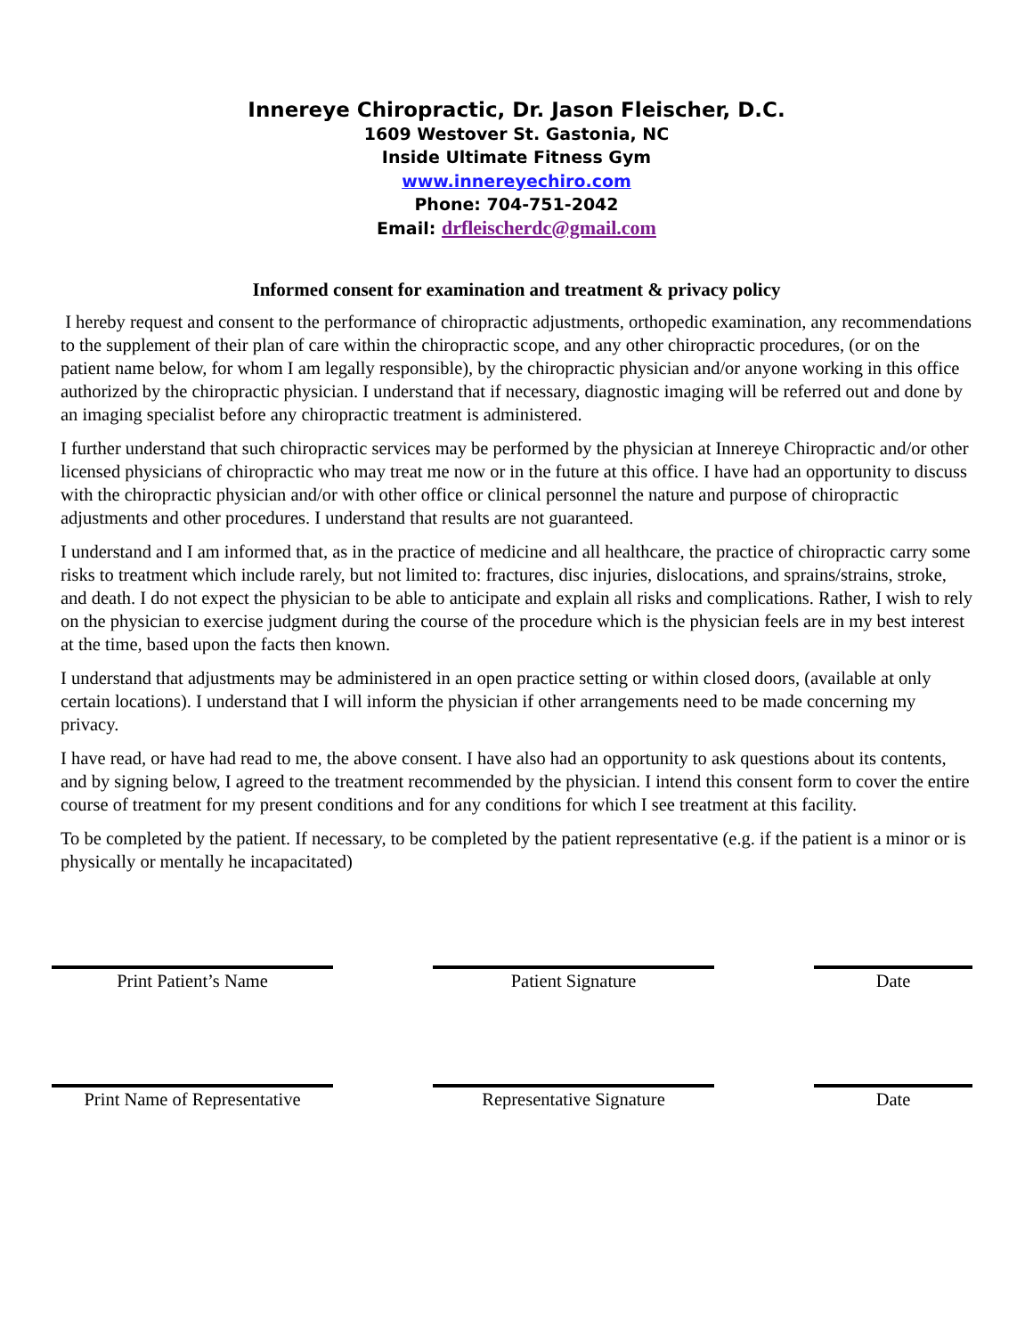Innereye Chiropractic, Dr. Jason Fleischer, D.C.
1609 Westover St. Gastonia, NC
Inside Ultimate Fitness Gym
www.innereyechiro.com
Phone: 704-751-2042
Email: drfleischerdc@gmail.com
Informed consent for examination and treatment & privacy policy
I hereby request and consent to the performance of chiropractic adjustments, orthopedic examination, any recommendations to the supplement of their plan of care within the chiropractic scope, and any other chiropractic procedures, (or on the patient name below, for whom I am legally responsible), by the chiropractic physician and/or anyone working in this office authorized by the chiropractic physician. I understand that if necessary, diagnostic imaging will be referred out and done by an imaging specialist before any chiropractic treatment is administered.
I further understand that such chiropractic services may be performed by the physician at Innereye Chiropractic and/or other licensed physicians of chiropractic who may treat me now or in the future at this office. I have had an opportunity to discuss with the chiropractic physician and/or with other office or clinical personnel the nature and purpose of chiropractic adjustments and other procedures. I understand that results are not guaranteed.
I understand and I am informed that, as in the practice of medicine and all healthcare, the practice of chiropractic carry some risks to treatment which include rarely, but not limited to: fractures, disc injuries, dislocations, and sprains/strains, stroke, and death. I do not expect the physician to be able to anticipate and explain all risks and complications. Rather, I wish to rely on the physician to exercise judgment during the course of the procedure which is the physician feels are in my best interest at the time, based upon the facts then known.
I understand that adjustments may be administered in an open practice setting or within closed doors, (available at only certain locations). I understand that I will inform the physician if other arrangements need to be made concerning my privacy.
I have read, or have had read to me, the above consent. I have also had an opportunity to ask questions about its contents, and by signing below, I agreed to the treatment recommended by the physician. I intend this consent form to cover the entire course of treatment for my present conditions and for any conditions for which I see treatment at this facility.
To be completed by the patient. If necessary, to be completed by the patient representative (e.g. if the patient is a minor or is physically or mentally he incapacitated)
Print Patient’s Name Patient Signature Date
Print Name of Representative
Representative Signature Date